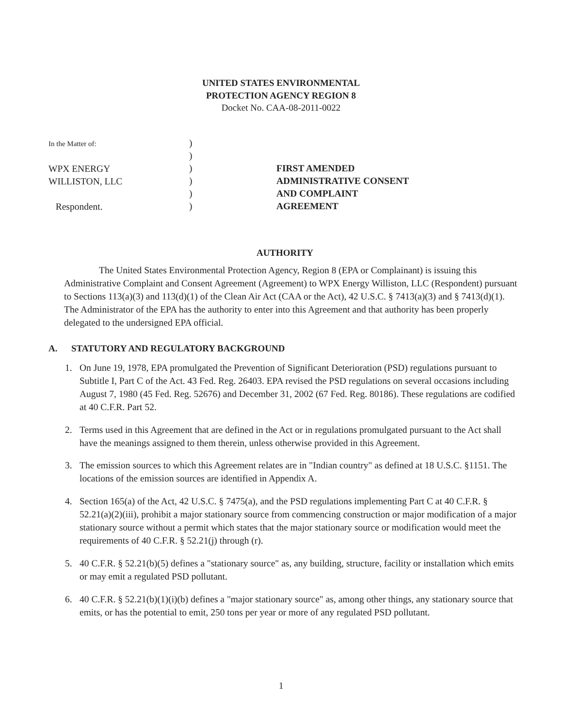UNITED STATES ENVIRONMENTAL
PROTECTION AGENCY REGION 8
Docket No. CAA-08-2011-0022
In the Matter of:
WPX ENERGY
WILLISTON, LLC
Respondent.
)
)
)
)
)
)
FIRST AMENDED
ADMINISTRATIVE CONSENT
AND COMPLAINT
AGREEMENT
AUTHORITY
The United States Environmental Protection Agency, Region 8 (EPA or Complainant) is issuing this Administrative Complaint and Consent Agreement (Agreement) to WPX Energy Williston, LLC (Respondent) pursuant to Sections 113(a)(3) and 113(d)(1) of the Clean Air Act (CAA or the Act), 42 U.S.C. § 7413(a)(3) and § 7413(d)(1). The Administrator of the EPA has the authority to enter into this Agreement and that authority has been properly delegated to the undersigned EPA official.
A. STATUTORY AND REGULATORY BACKGROUND
1. On June 19, 1978, EPA promulgated the Prevention of Significant Deterioration (PSD) regulations pursuant to Subtitle I, Part C of the Act. 43 Fed. Reg. 26403. EPA revised the PSD regulations on several occasions including August 7, 1980 (45 Fed. Reg. 52676) and December 31, 2002 (67 Fed. Reg. 80186). These regulations are codified at 40 C.F.R. Part 52.
2. Terms used in this Agreement that are defined in the Act or in regulations promulgated pursuant to the Act shall have the meanings assigned to them therein, unless otherwise provided in this Agreement.
3. The emission sources to which this Agreement relates are in "Indian country" as defined at 18 U.S.C. §1151. The locations of the emission sources are identified in Appendix A.
4. Section 165(a) of the Act, 42 U.S.C. § 7475(a), and the PSD regulations implementing Part C at 40 C.F.R. § 52.21(a)(2)(iii), prohibit a major stationary source from commencing construction or major modification of a major stationary source without a permit which states that the major stationary source or modification would meet the requirements of 40 C.F.R. § 52.21(j) through (r).
5. 40 C.F.R. § 52.21(b)(5) defines a "stationary source" as, any building, structure, facility or installation which emits or may emit a regulated PSD pollutant.
6. 40 C.F.R. § 52.21(b)(1)(i)(b) defines a "major stationary source" as, among other things, any stationary source that emits, or has the potential to emit, 250 tons per year or more of any regulated PSD pollutant.
1